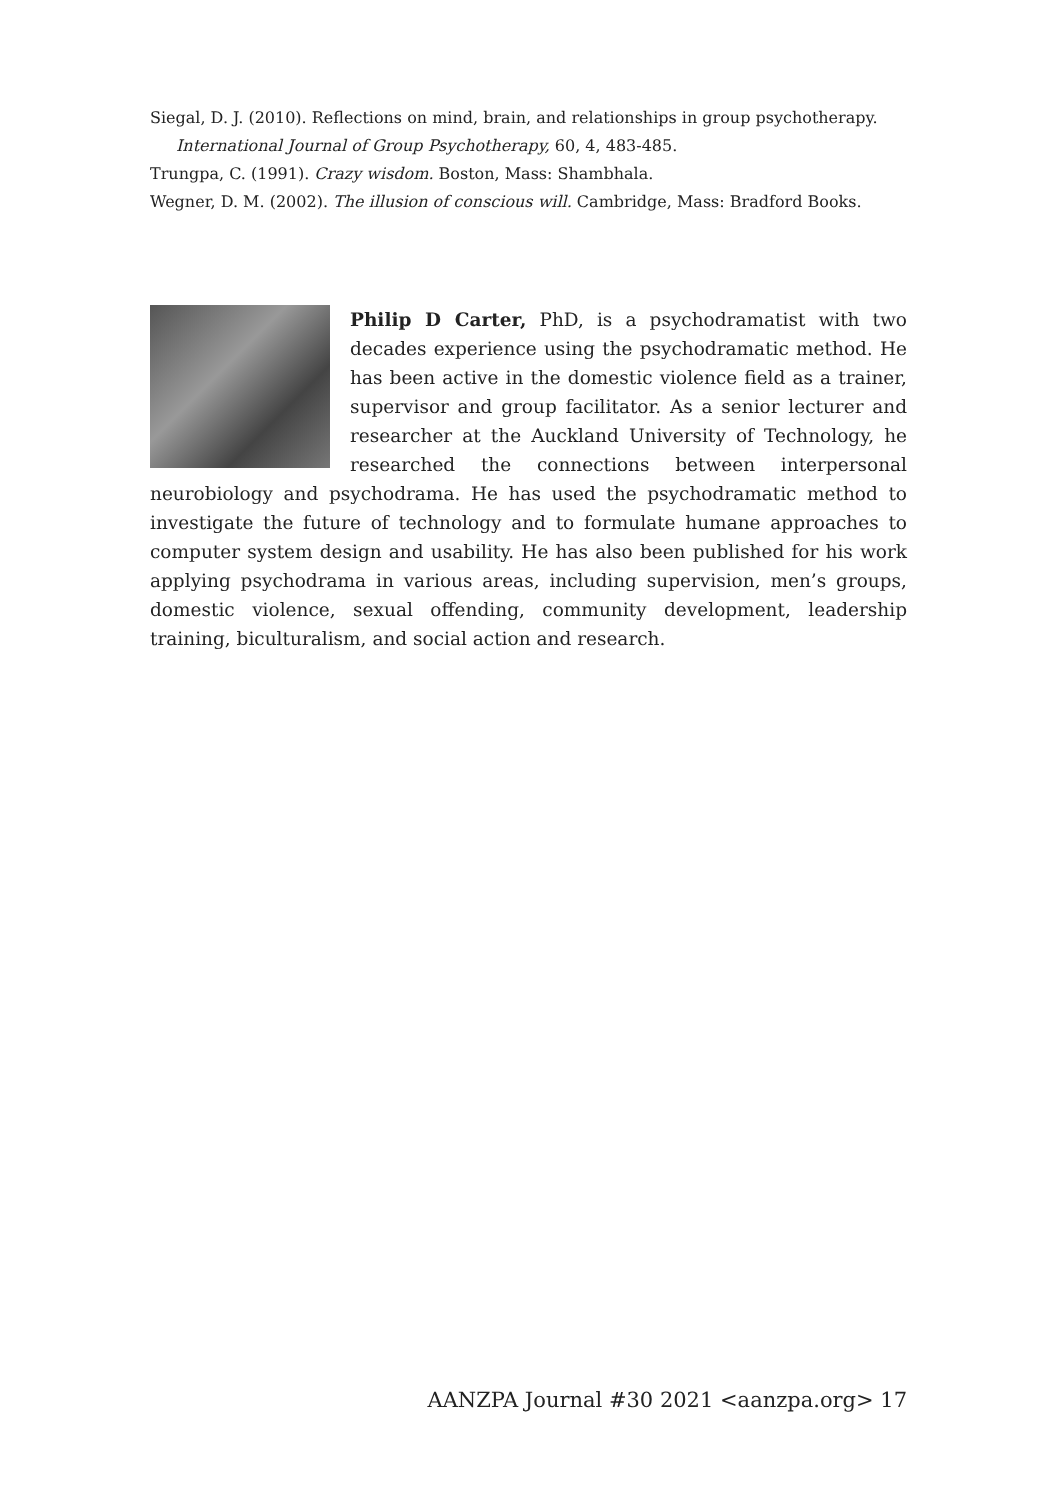Siegal, D. J. (2010). Reflections on mind, brain, and relationships in group psychotherapy.
International Journal of Group Psychotherapy, 60, 4, 483-485.
Trungpa, C. (1991). Crazy wisdom. Boston, Mass: Shambhala.
Wegner, D. M. (2002). The illusion of conscious will. Cambridge, Mass: Bradford Books.
Philip D Carter, PhD, is a psychodramatist with two decades experience using the psychodramatic method. He has been active in the domestic violence field as a trainer, supervisor and group facilitator. As a senior lecturer and researcher at the Auckland University of Technology, he researched the connections between interpersonal neurobiology and psychodrama. He has used the psychodramatic method to investigate the future of technology and to formulate humane approaches to computer system design and usability. He has also been published for his work applying psychodrama in various areas, including supervision, men’s groups, domestic violence, sexual offending, community development, leadership training, biculturalism, and social action and research.
AANZPA Journal #30 2021 <aanzpa.org> 17